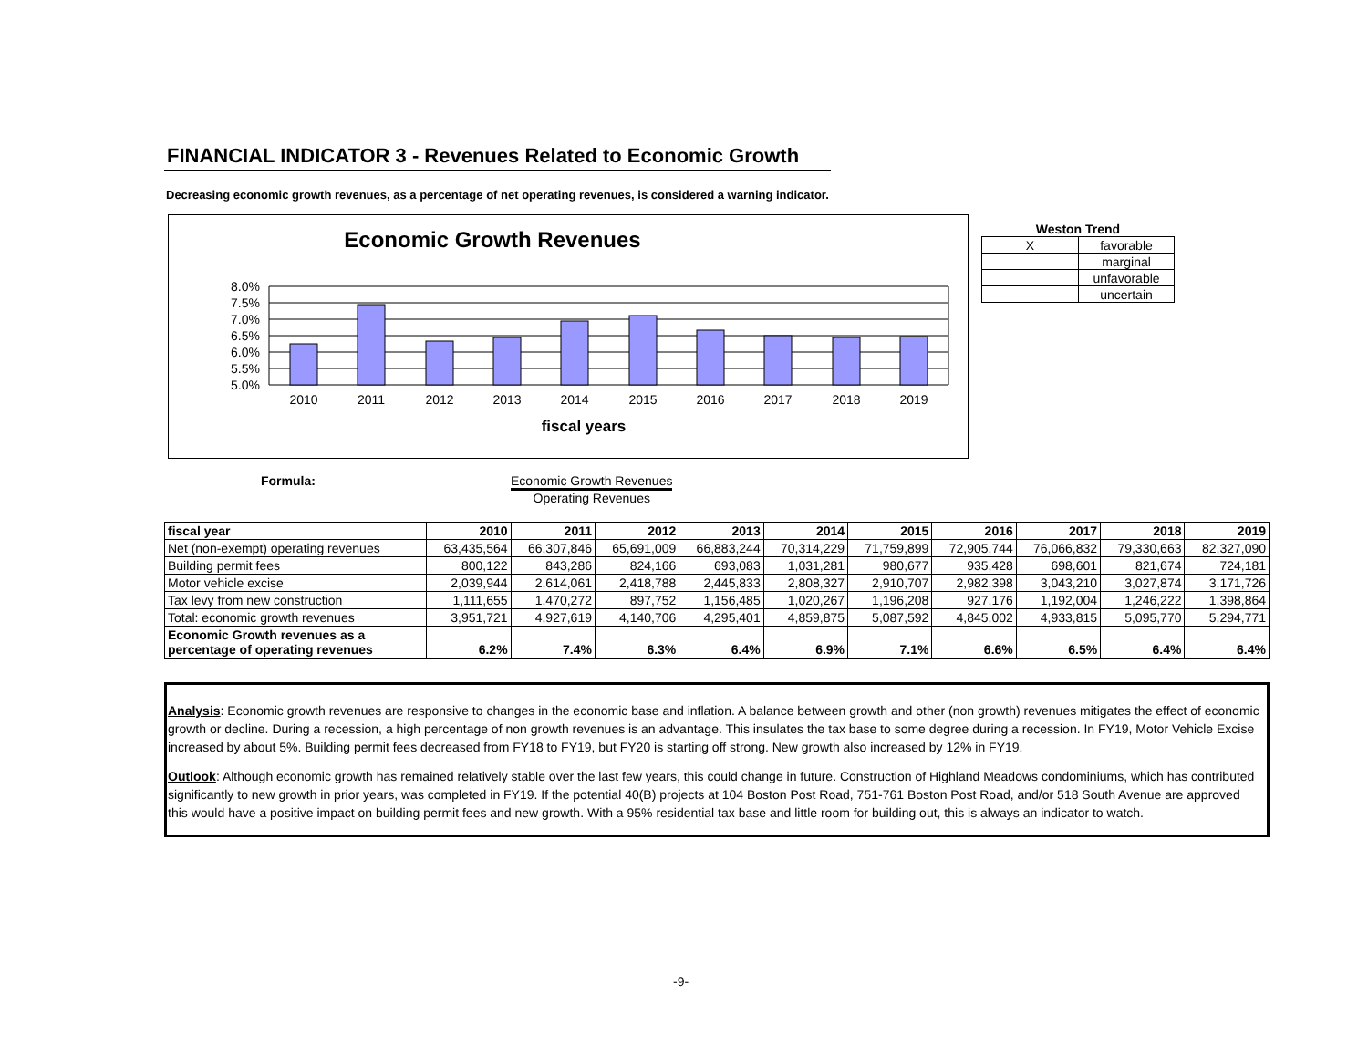FINANCIAL INDICATOR 3 - Revenues Related to Economic Growth
Decreasing economic growth revenues, as a percentage of net operating revenues, is considered a warning indicator.
Economic Growth Revenues
8.0%
7.5%
7.0%
6.5%
6.0%
5.5%
5.0%
2010
2011
2012
2013
2014
2015
2016
2017
2018
2019
fiscal years
Weston Trend
| X | favorable |
| | marginal |
| | unfavorable |
| | uncertain |
Formula: Economic Growth Revenues
Operating Revenues
| fiscal year | 2010 | 2011 | 2012 | 2013 | 2014 | 2015 | 2016 | 2017 | 2018 | 2019 |
| --- | --- | --- | --- | --- | --- | --- | --- | --- | --- | --- |
| Net (non-exempt) operating revenues | 63,435,564 | 66,307,846 | 65,691,009 | 66,883,244 | 70,314,229 | 71,759,899 | 72,905,744 | 76,066,832 | 79,330,663 | 82,327,090 |
| Building permit fees | 800,122 | 843,286 | 824,166 | 693,083 | 1,031,281 | 980,677 | 935,428 | 698,601 | 821,674 | 724,181 |
| Motor vehicle excise | 2,039,944 | 2,614,061 | 2,418,788 | 2,445,833 | 2,808,327 | 2,910,707 | 2,982,398 | 3,043,210 | 3,027,874 | 3,171,726 |
| Tax levy from new construction | 1,111,655 | 1,470,272 | 897,752 | 1,156,485 | 1,020,267 | 1,196,208 | 927,176 | 1,192,004 | 1,246,222 | 1,398,864 |
| Total: economic growth revenues | 3,951,721 | 4,927,619 | 4,140,706 | 4,295,401 | 4,859,875 | 5,087,592 | 4,845,002 | 4,933,815 | 5,095,770 | 5,294,771 |
| Economic Growth revenues as a percentage of operating revenues | 6.2% | 7.4% | 6.3% | 6.4% | 6.9% | 7.1% | 6.6% | 6.5% | 6.4% | 6.4% |
Analysis: Economic growth revenues are responsive to changes in the economic base and inflation. A balance between growth and other (non growth) revenues mitigates the effect of economic growth or decline. During a recession, a high percentage of non growth revenues is an advantage. This insulates the tax base to some degree during a recession. In FY19, Motor Vehicle Excise increased by about 5%. Building permit fees decreased from FY18 to FY19, but FY20 is starting off strong. New growth also increased by 12% in FY19.
Outlook: Although economic growth has remained relatively stable over the last few years, this could change in future. Construction of Highland Meadows condominiums, which has contributed significantly to new growth in prior years, was completed in FY19. If the potential 40(B) projects at 104 Boston Post Road, 751-761 Boston Post Road, and/or 518 South Avenue are approved this would have a positive impact on building permit fees and new growth. With a 95% residential tax base and little room for building out, this is always an indicator to watch.
-9-